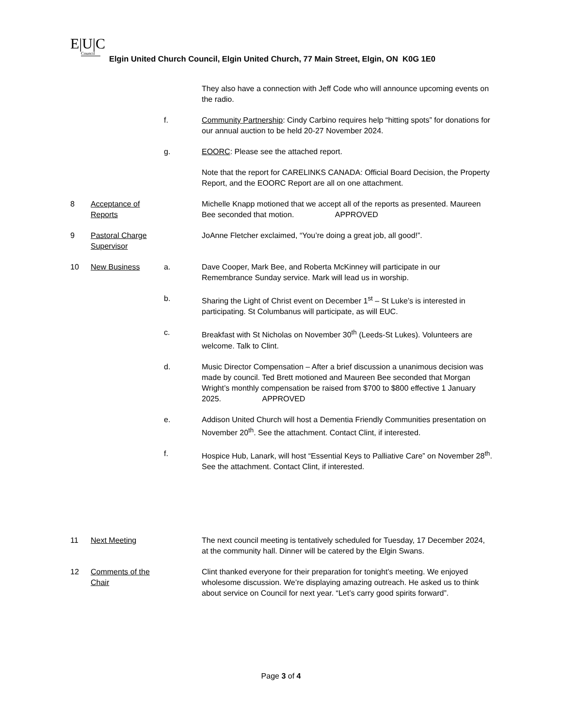E|U|C
Council
Elgin United Church Council, Elgin United Church, 77 Main Street, Elgin, ON K0G 1E0
They also have a connection with Jeff Code who will announce upcoming events on the radio.
f. Community Partnership: Cindy Carbino requires help “hitting spots” for donations for our annual auction to be held 20-27 November 2024.
g. EOORC: Please see the attached report.
Note that the report for CARELINKS CANADA: Official Board Decision, the Property Report, and the EOORC Report are all on one attachment.
8 Acceptance of Reports
Michelle Knapp motioned that we accept all of the reports as presented. Maureen Bee seconded that motion. APPROVED
9 Pastoral Charge Supervisor
JoAnne Fletcher exclaimed, “You’re doing a great job, all good!”.
10 New Business a. Dave Cooper, Mark Bee, and Roberta McKinney will participate in our Remembrance Sunday service. Mark will lead us in worship.
b. Sharing the Light of Christ event on December 1<sup>st</sup> – St Luke’s is interested in participating. St Columbanus will participate, as will EUC.
c. Breakfast with St Nicholas on November 30<sup>th</sup> (Leeds-St Lukes). Volunteers are welcome. Talk to Clint.
d. Music Director Compensation – After a brief discussion a unanimous decision was made by council. Ted Brett motioned and Maureen Bee seconded that Morgan Wright’s monthly compensation be raised from $700 to $800 effective 1 January 2025. APPROVED
e. Addison United Church will host a Dementia Friendly Communities presentation on November 20<sup>th</sup>. See the attachment. Contact Clint, if interested.
f. Hospice Hub, Lanark, will host “Essential Keys to Palliative Care” on November 28<sup>th</sup>. See the attachment. Contact Clint, if interested.
11 Next Meeting The next council meeting is tentatively scheduled for Tuesday, 17 December 2024, at the community hall. Dinner will be catered by the Elgin Swans.
12 Comments of the Chair
Clint thanked everyone for their preparation for tonight’s meeting. We enjoyed wholesome discussion. We’re displaying amazing outreach. He asked us to think about service on Council for next year. “Let’s carry good spirits forward”.
Page 3 of 4